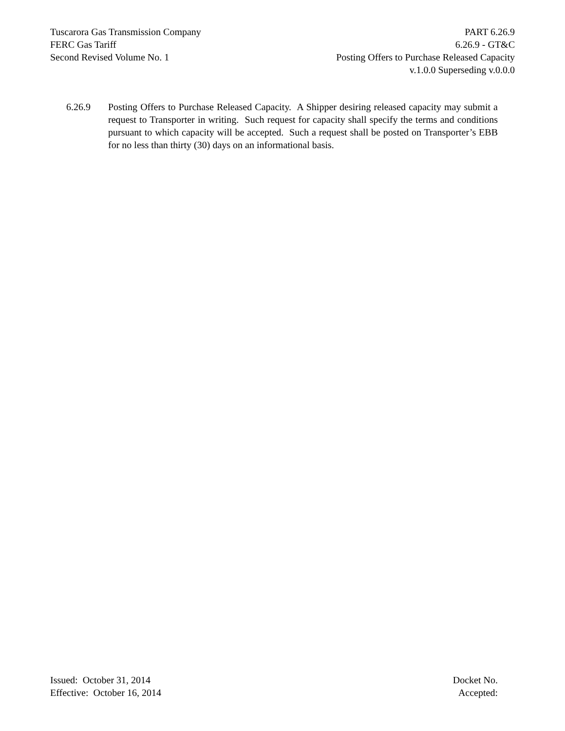Tuscarora Gas Transmission Company
FERC Gas Tariff
Second Revised Volume No. 1
PART 6.26.9
6.26.9 - GT&C
Posting Offers to Purchase Released Capacity
v.1.0.0 Superseding v.0.0.0
6.26.9 Posting Offers to Purchase Released Capacity. A Shipper desiring released capacity may submit a request to Transporter in writing. Such request for capacity shall specify the terms and conditions pursuant to which capacity will be accepted. Such a request shall be posted on Transporter’s EBB for no less than thirty (30) days on an informational basis.
Issued: October 31, 2014
Effective: October 16, 2014
Docket No.
Accepted: